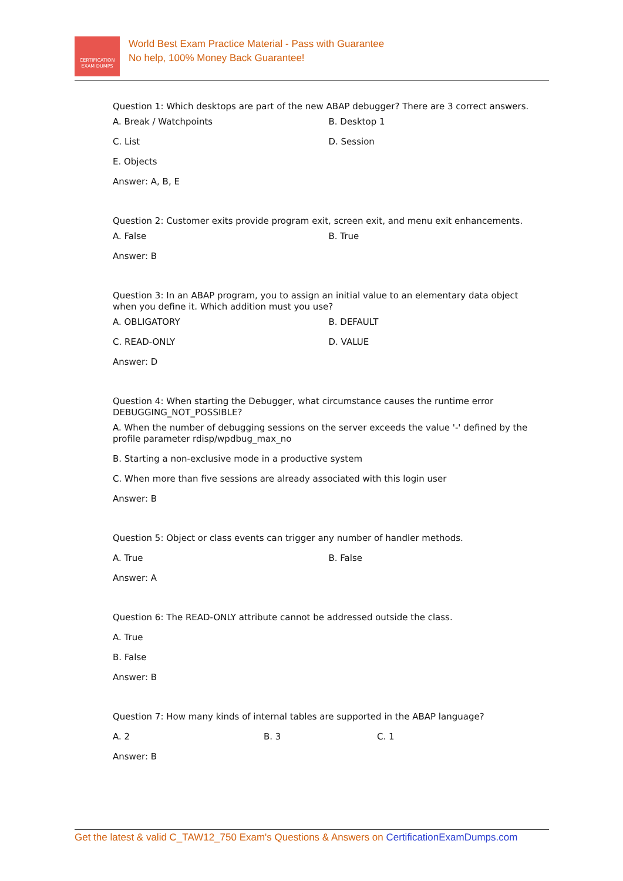CERTIFICATION
EXAM DUMPS
World Best Exam Practice Material - Pass with Guarantee
No help, 100% Money Back Guarantee!
Question 1: Which desktops are part of the new ABAP debugger? There are 3 correct answers.
A. Break / Watchpoints B. Desktop 1
C. List D. Session
E. Objects
Answer: A, B, E
Question 2: Customer exits provide program exit, screen exit, and menu exit enhancements.
A. False B. True
Answer: B
Question 3: In an ABAP program, you to assign an initial value to an elementary data object when you define it. Which addition must you use?
A. OBLIGATORY B. DEFAULT
C. READ-ONLY D. VALUE
Answer: D
Question 4: When starting the Debugger, what circumstance causes the runtime error DEBUGGING_NOT_POSSIBLE?
A. When the number of debugging sessions on the server exceeds the value '-' defined by the profile parameter rdisp/wpdbug_max_no
B. Starting a non-exclusive mode in a productive system
C. When more than five sessions are already associated with this login user
Answer: B
Question 5: Object or class events can trigger any number of handler methods.
A. True B. False
Answer: A
Question 6: The READ-ONLY attribute cannot be addressed outside the class.
A. True
B. False
Answer: B
Question 7: How many kinds of internal tables are supported in the ABAP language?
A. 2 B. 3 C. 1
Answer: B
Get the latest & valid C_TAW12_750 Exam's Questions & Answers on CertificationExamDumps.com